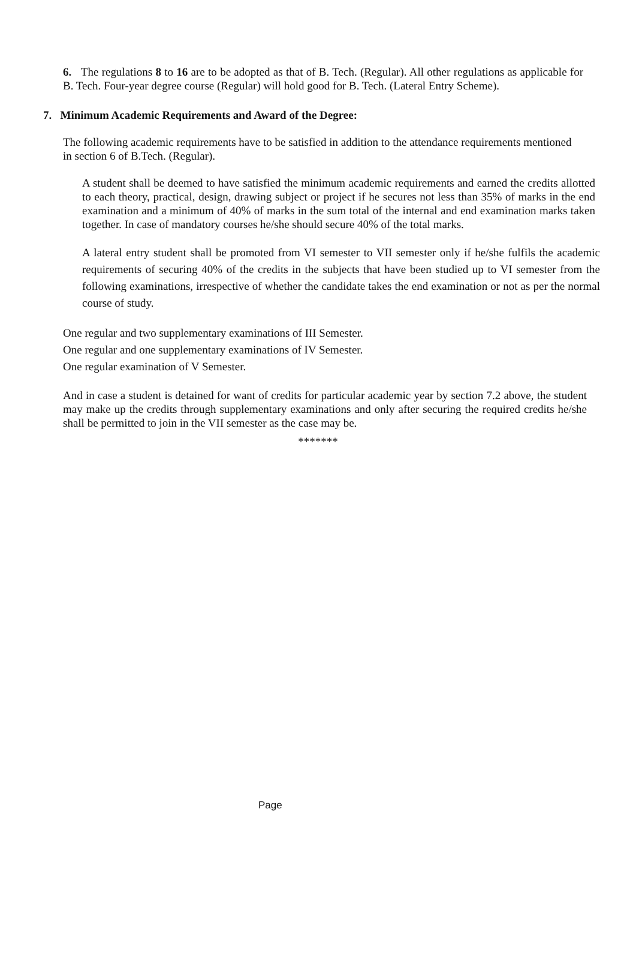6. The regulations 8 to 16 are to be adopted as that of B. Tech. (Regular). All other regulations as applicable for B. Tech. Four-year degree course (Regular) will hold good for B. Tech. (Lateral Entry Scheme).
7. Minimum Academic Requirements and Award of the Degree:
The following academic requirements have to be satisfied in addition to the attendance requirements mentioned in section 6 of B.Tech. (Regular).
A student shall be deemed to have satisfied the minimum academic requirements and earned the credits allotted to each theory, practical, design, drawing subject or project if he secures not less than 35% of marks in the end examination and a minimum of 40% of marks in the sum total of the internal and end examination marks taken together. In case of mandatory courses he/she should secure 40% of the total marks.
A lateral entry student shall be promoted from VI semester to VII semester only if he/she fulfils the academic requirements of securing 40% of the credits in the subjects that have been studied up to VI semester from the following examinations, irrespective of whether the candidate takes the end examination or not as per the normal course of study.
One regular and two supplementary examinations of III Semester.
One regular and one supplementary examinations of IV Semester.
One regular examination of V Semester.
And in case a student is detained for want of credits for particular academic year by section 7.2 above, the student may make up the credits through supplementary examinations and only after securing the required credits he/she shall be permitted to join in the VII semester as the case may be.
*******
Page